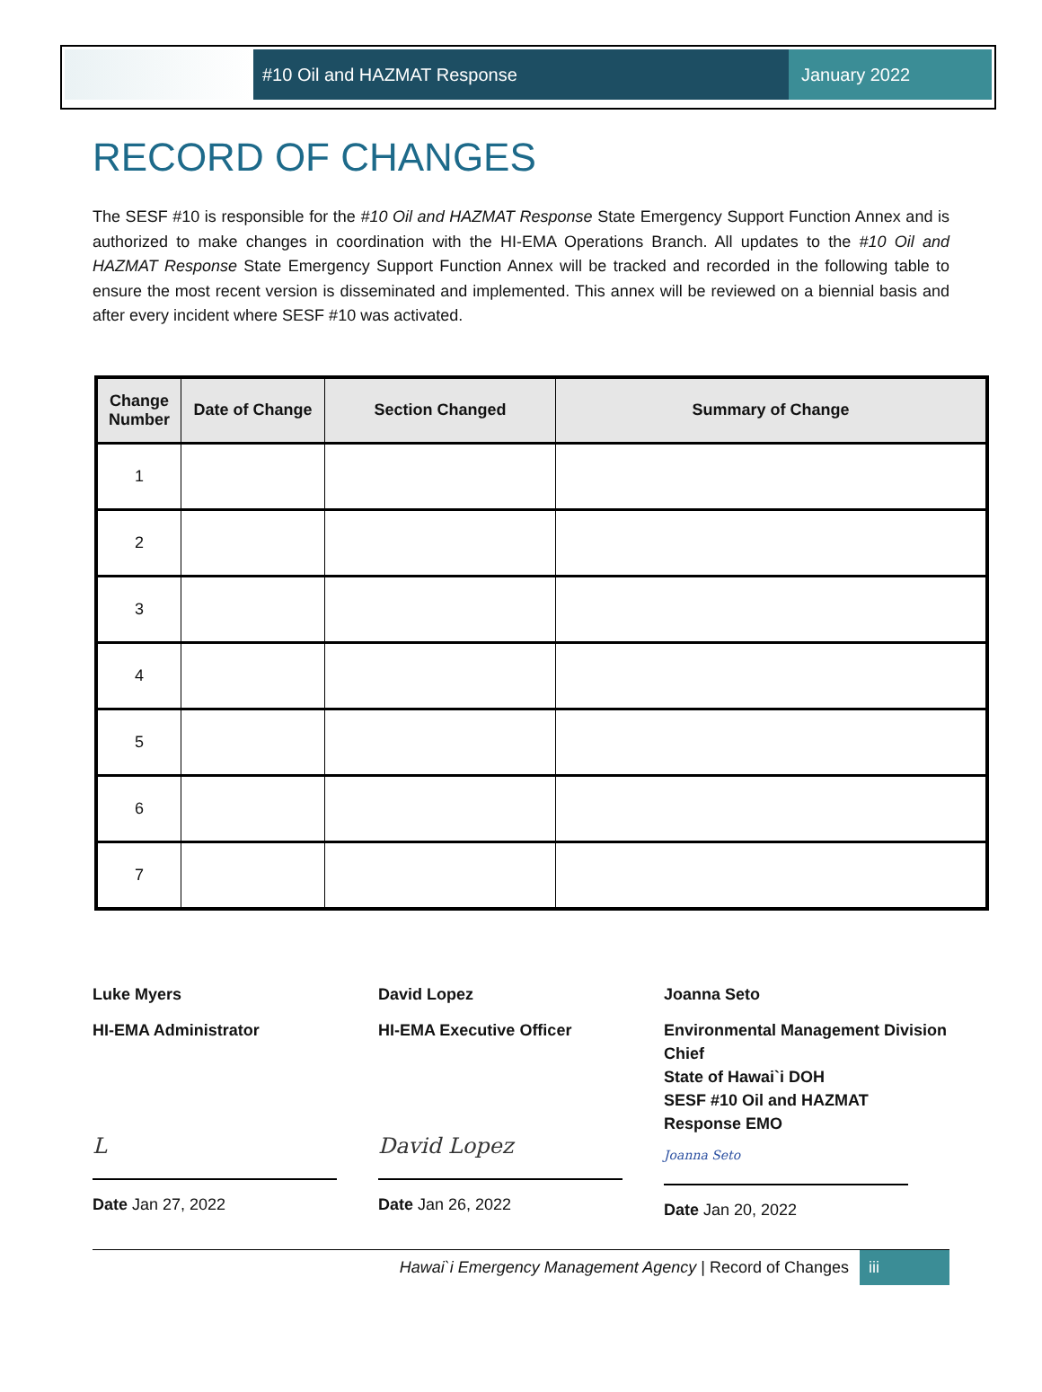#10 Oil and HAZMAT Response January 2022
RECORD OF CHANGES
The SESF #10 is responsible for the #10 Oil and HAZMAT Response State Emergency Support Function Annex and is authorized to make changes in coordination with the HI-EMA Operations Branch. All updates to the #10 Oil and HAZMAT Response State Emergency Support Function Annex will be tracked and recorded in the following table to ensure the most recent version is disseminated and implemented. This annex will be reviewed on a biennial basis and after every incident where SESF #10 was activated.
| Change Number | Date of Change | Section Changed | Summary of Change |
| --- | --- | --- | --- |
| 1 | | | |
| 2 | | | |
| 3 | | | |
| 4 | | | |
| 5 | | | |
| 6 | | | |
| 7 | | | |
Luke Myers
HI-EMA Administrator
L
Date Jan 27, 2022
David Lopez
HI-EMA Executive Officer
David Lopez
Date Jan 26, 2022
Joanna Seto
Environmental Management Division Chief
State of Hawai`i DOH
SESF #10 Oil and HAZMAT Response EMO
Joanna Seto
Date Jan 20, 2022
Hawai`i Emergency Management Agency | Record of Changes iii